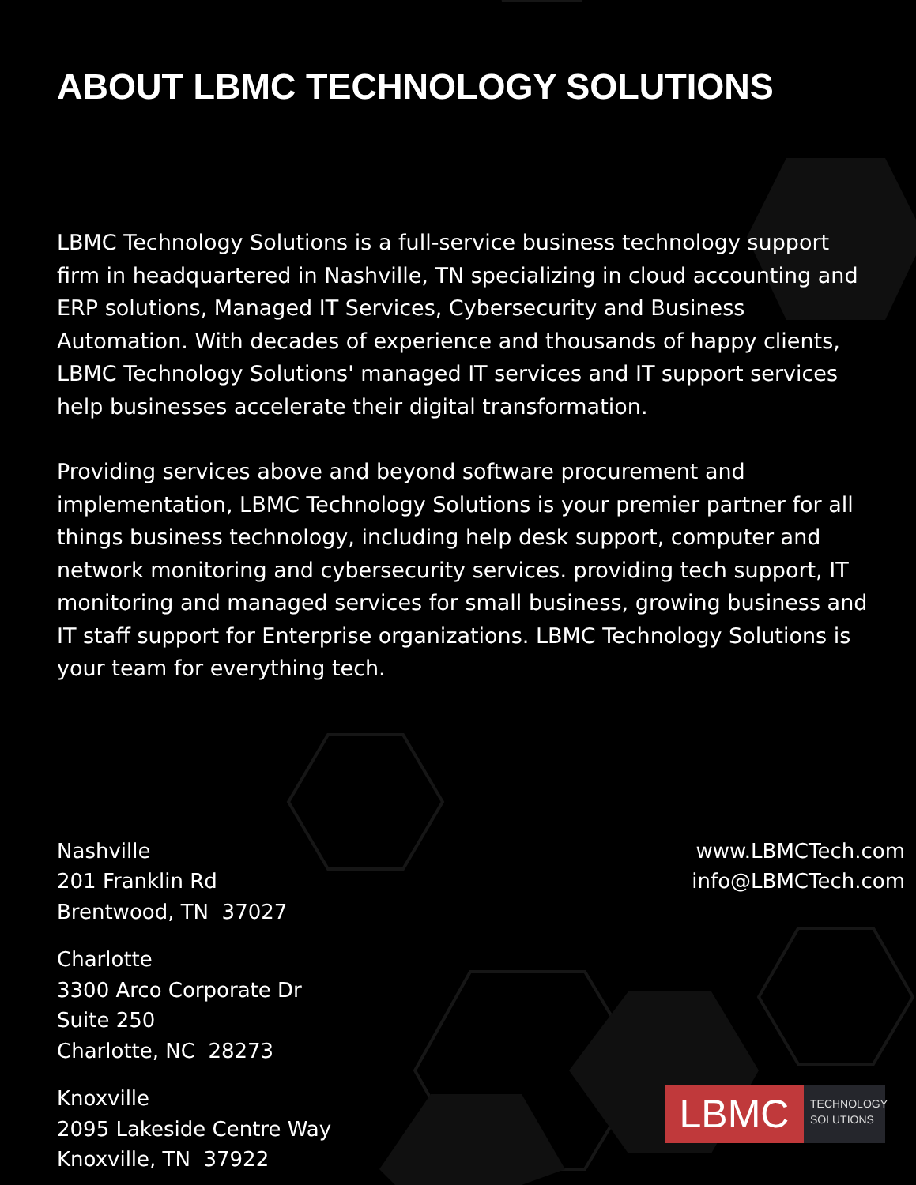ABOUT LBMC TECHNOLOGY SOLUTIONS
LBMC Technology Solutions is a full-service business technology support firm in headquartered in Nashville, TN specializing in cloud accounting and ERP solutions, Managed IT Services, Cybersecurity and Business Automation. With decades of experience and thousands of happy clients, LBMC Technology Solutions' managed IT services and IT support services help businesses accelerate their digital transformation.
Providing services above and beyond software procurement and implementation, LBMC Technology Solutions is your premier partner for all things business technology, including help desk support, computer and network monitoring and cybersecurity services. providing tech support, IT monitoring and managed services for small business, growing business and IT staff support for Enterprise organizations. LBMC Technology Solutions is your team for everything tech.
Nashville
201 Franklin Rd
Brentwood, TN 37027
Charlotte
3300 Arco Corporate Dr
Suite 250
Charlotte, NC 28273
Knoxville
2095 Lakeside Centre Way
Knoxville, TN 37922
www.LBMCTech.com
info@LBMCTech.com
LBMC
TECHNOLOGY
SOLUTIONS